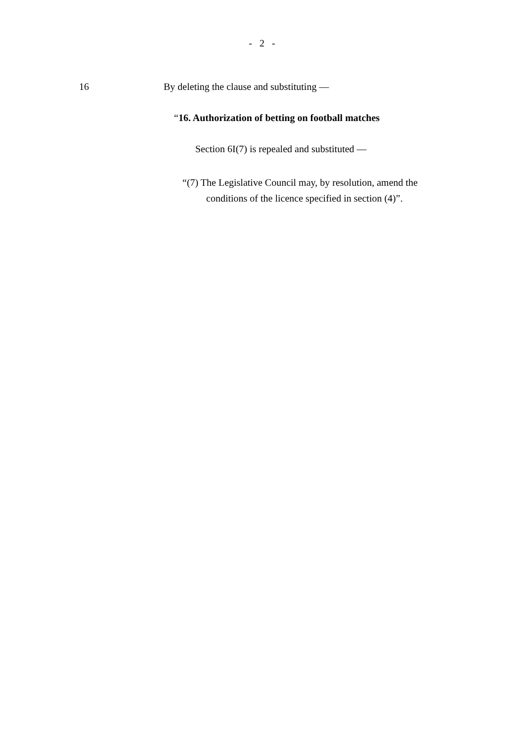- 2 -
16 By deleting the clause and substituting —
“16. Authorization of betting on football matches
Section 6I(7) is repealed and substituted —
“(7) The Legislative Council may, by resolution, amend the
conditions of the licence specified in section (4)”.